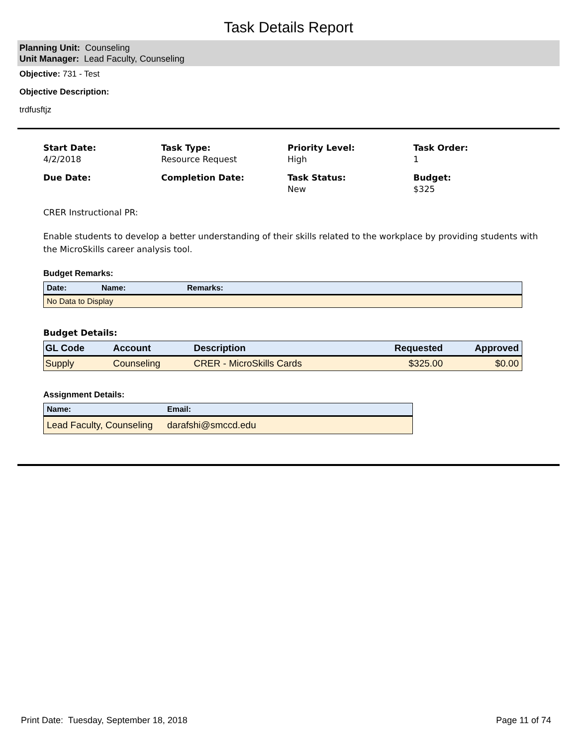Task Details Report
Planning Unit: Counseling
Unit Manager: Lead Faculty, Counseling
Objective: 731 - Test
Objective Description:
trdfusftjz
Start Date:
4/2/2018
Task Type:
Resource Request
Priority Level:
High
Task Order:
1
Due Date:
Completion Date:
Task Status:
New
Budget:
$325
CRER Instructional PR:
Enable students to develop a better understanding of their skills related to the workplace by providing students with the MicroSkills career analysis tool.
Budget Remarks:
| Date: | Name: | Remarks: |
| --- | --- | --- |
| No Data to Display | | |
Budget Details:
| GL Code | Account | Description | Requested | Approved |
| --- | --- | --- | --- | --- |
| Supply | Counseling | CRER - MicroSkills Cards | $325.00 | $0.00 |
Assignment Details:
| Name: | Email: |
| --- | --- |
| Lead Faculty, Counseling | darafshi@smccd.edu |
Print Date: Tuesday, September 18, 2018 Page 11 of 74